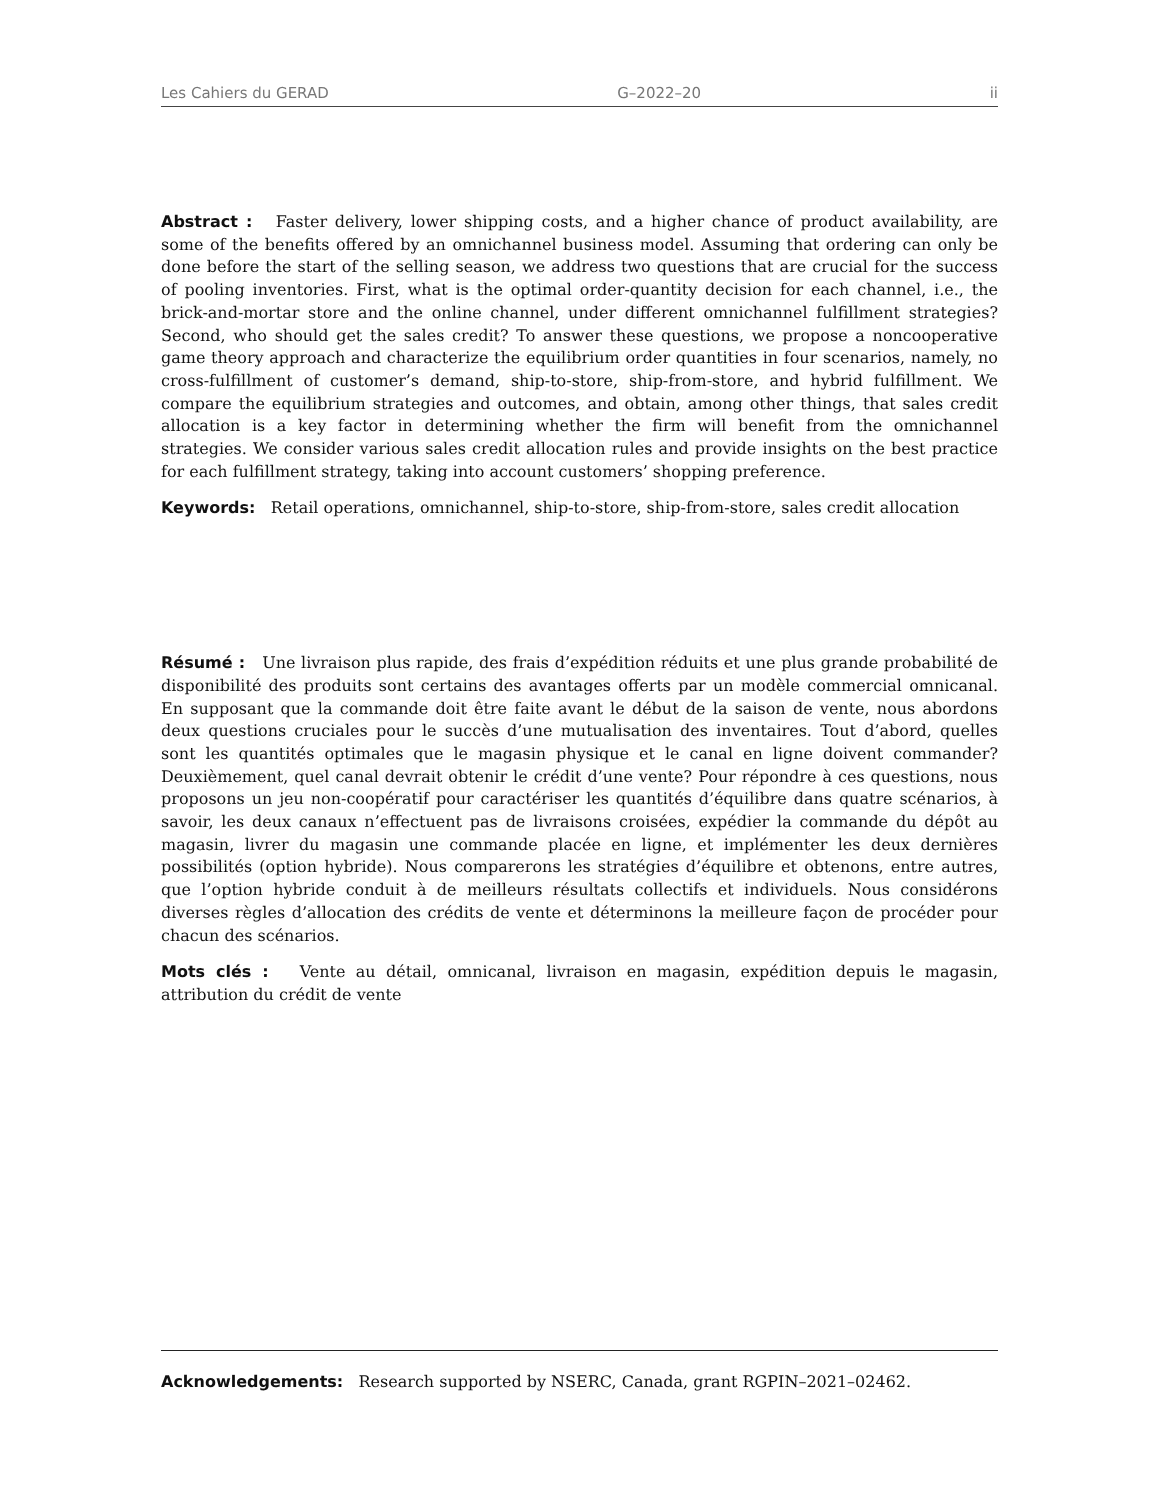Les Cahiers du GERAD G–2022–20 ii
Abstract : Faster delivery, lower shipping costs, and a higher chance of product availability, are some of the benefits offered by an omnichannel business model. Assuming that ordering can only be done before the start of the selling season, we address two questions that are crucial for the success of pooling inventories. First, what is the optimal order-quantity decision for each channel, i.e., the brick-and-mortar store and the online channel, under different omnichannel fulfillment strategies? Second, who should get the sales credit? To answer these questions, we propose a noncooperative game theory approach and characterize the equilibrium order quantities in four scenarios, namely, no cross-fulfillment of customer’s demand, ship-to-store, ship-from-store, and hybrid fulfillment. We compare the equilibrium strategies and outcomes, and obtain, among other things, that sales credit allocation is a key factor in determining whether the firm will benefit from the omnichannel strategies. We consider various sales credit allocation rules and provide insights on the best practice for each fulfillment strategy, taking into account customers’ shopping preference.
Keywords: Retail operations, omnichannel, ship-to-store, ship-from-store, sales credit allocation
Résumé : Une livraison plus rapide, des frais d’expédition réduits et une plus grande probabilité de disponibilité des produits sont certains des avantages offerts par un modèle commercial omnicanal. En supposant que la commande doit être faite avant le début de la saison de vente, nous abordons deux questions cruciales pour le succès d’une mutualisation des inventaires. Tout d’abord, quelles sont les quantités optimales que le magasin physique et le canal en ligne doivent commander? Deuxièmement, quel canal devrait obtenir le crédit d’une vente? Pour répondre à ces questions, nous proposons un jeu non-coopératif pour caractériser les quantités d’équilibre dans quatre scénarios, à savoir, les deux canaux n’effectuent pas de livraisons croisées, expédier la commande du dépôt au magasin, livrer du magasin une commande placée en ligne, et implémenter les deux dernières possibilités (option hybride). Nous comparerons les stratégies d’équilibre et obtenons, entre autres, que l’option hybride conduit à de meilleurs résultats collectifs et individuels. Nous considérons diverses règles d’allocation des crédits de vente et déterminons la meilleure façon de procéder pour chacun des scénarios.
Mots clés : Vente au détail, omnicanal, livraison en magasin, expédition depuis le magasin, attribution du crédit de vente
Acknowledgements: Research supported by NSERC, Canada, grant RGPIN–2021–02462.